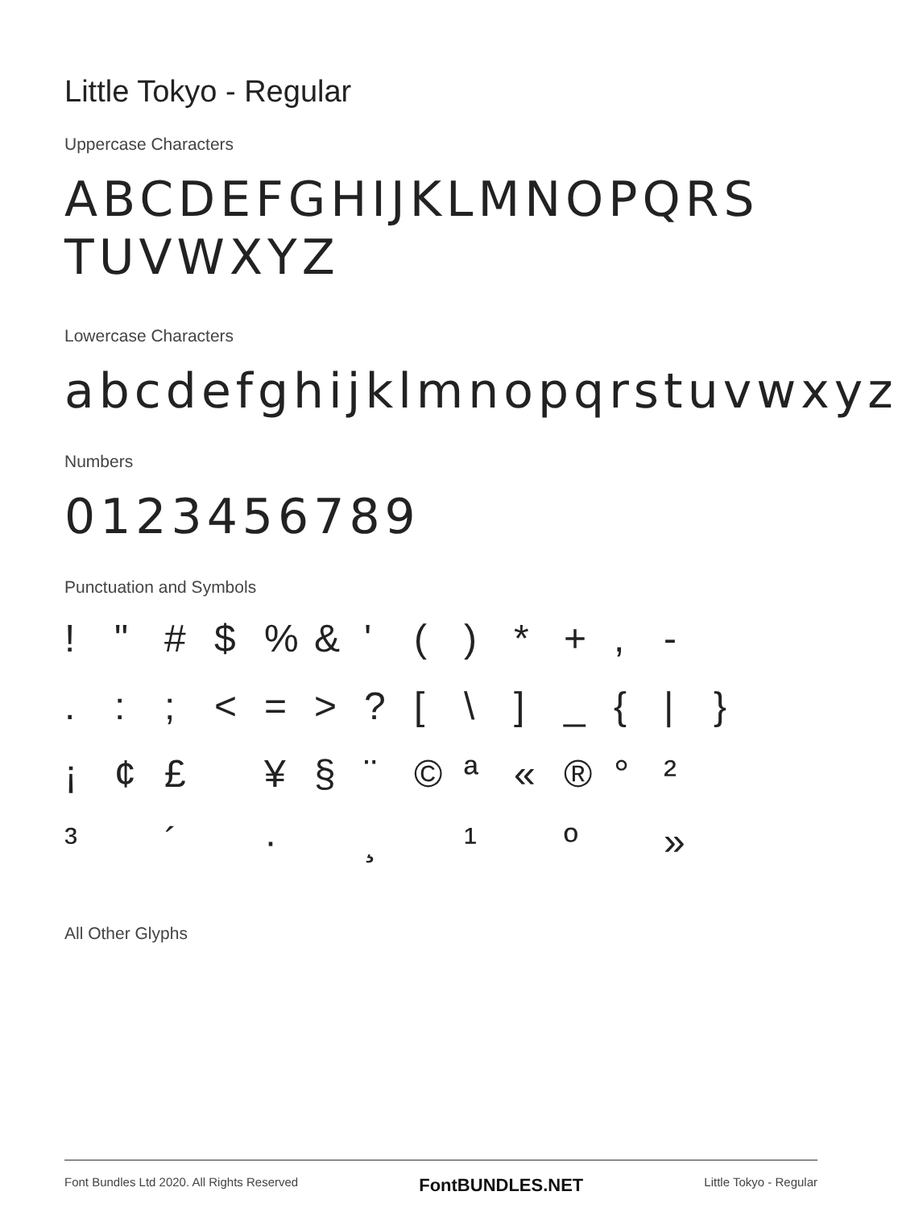Little Tokyo - Regular
Uppercase Characters
ABCDEFGHIJKLMNOPQRS
TUVWXYZ
Lowercase Characters
abcdefghijklmnopqrstuvwxyz
Numbers
0123456789
Punctuation and Symbols
! " # $% & ' () * +, - .:; < = >? [\] _ { | } ¡ ¢ £ ¥ § ¨ © ª « ® ° ² ³ ´ · ¸ ¹ º »
All Other Glyphs
Font Bundles Ltd 2020. All Rights Reserved FontBUNDLES.NET Little Tokyo - Regular